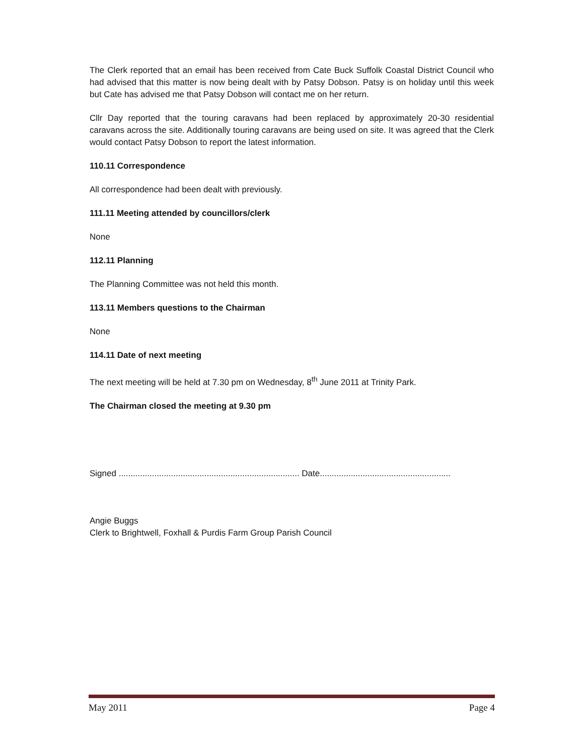The Clerk reported that an email has been received from Cate Buck Suffolk Coastal District Council who had advised that this matter is now being dealt with by Patsy Dobson. Patsy is on holiday until this week but Cate has advised me that Patsy Dobson will contact me on her return.
Cllr Day reported that the touring caravans had been replaced by approximately 20-30 residential caravans across the site. Additionally touring caravans are being used on site. It was agreed that the Clerk would contact Patsy Dobson to report the latest information.
110.11 Correspondence
All correspondence had been dealt with previously.
111.11 Meeting attended by councillors/clerk
None
112.11 Planning
The Planning Committee was not held this month.
113.11 Members questions to the Chairman
None
114.11 Date of next meeting
The next meeting will be held at 7.30 pm on Wednesday, 8<sup>th</sup> June 2011 at Trinity Park.
The Chairman closed the meeting at 9.30 pm
Signed ............................................................................ Date.......................................................
Angie Buggs
Clerk to Brightwell, Foxhall & Purdis Farm Group Parish Council
May 2011 Page 4